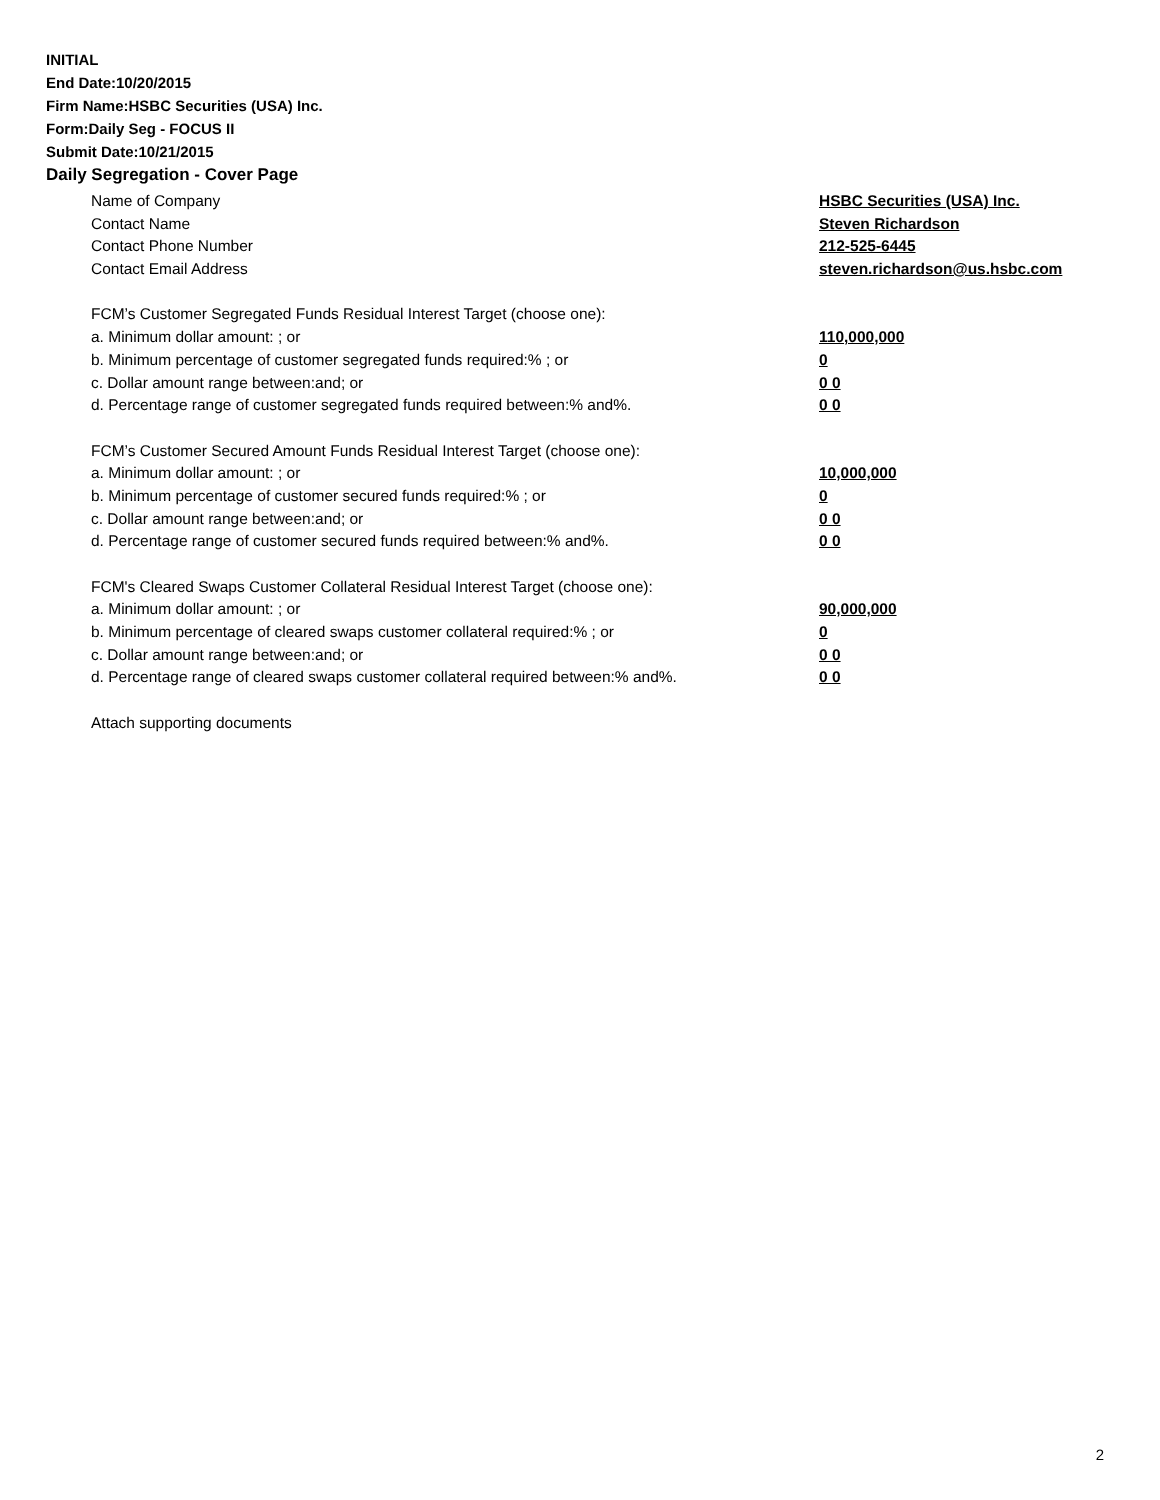INITIAL
End Date:10/20/2015
Firm Name:HSBC Securities (USA) Inc.
Form:Daily Seg - FOCUS II
Submit Date:10/21/2015
Daily Segregation - Cover Page
Name of Company HSBC Securities (USA) Inc.
Contact Name Steven Richardson
Contact Phone Number 212-525-6445
Contact Email Address steven.richardson@us.hsbc.com
FCM’s Customer Segregated Funds Residual Interest Target (choose one):
a. Minimum dollar amount: ; or 110,000,000
b. Minimum percentage of customer segregated funds required:% ; or 0
c. Dollar amount range between:and; or 0 0
d. Percentage range of customer segregated funds required between:% and%. 0 0
FCM’s Customer Secured Amount Funds Residual Interest Target (choose one):
a. Minimum dollar amount: ; or 10,000,000
b. Minimum percentage of customer secured funds required:% ; or 0
c. Dollar amount range between:and; or 0 0
d. Percentage range of customer secured funds required between:% and%. 0 0
FCM's Cleared Swaps Customer Collateral Residual Interest Target (choose one):
a. Minimum dollar amount: ; or 90,000,000
b. Minimum percentage of cleared swaps customer collateral required:% ; or 0
c. Dollar amount range between:and; or 0 0
d. Percentage range of cleared swaps customer collateral required between:% and%.
0 0
Attach supporting documents
2